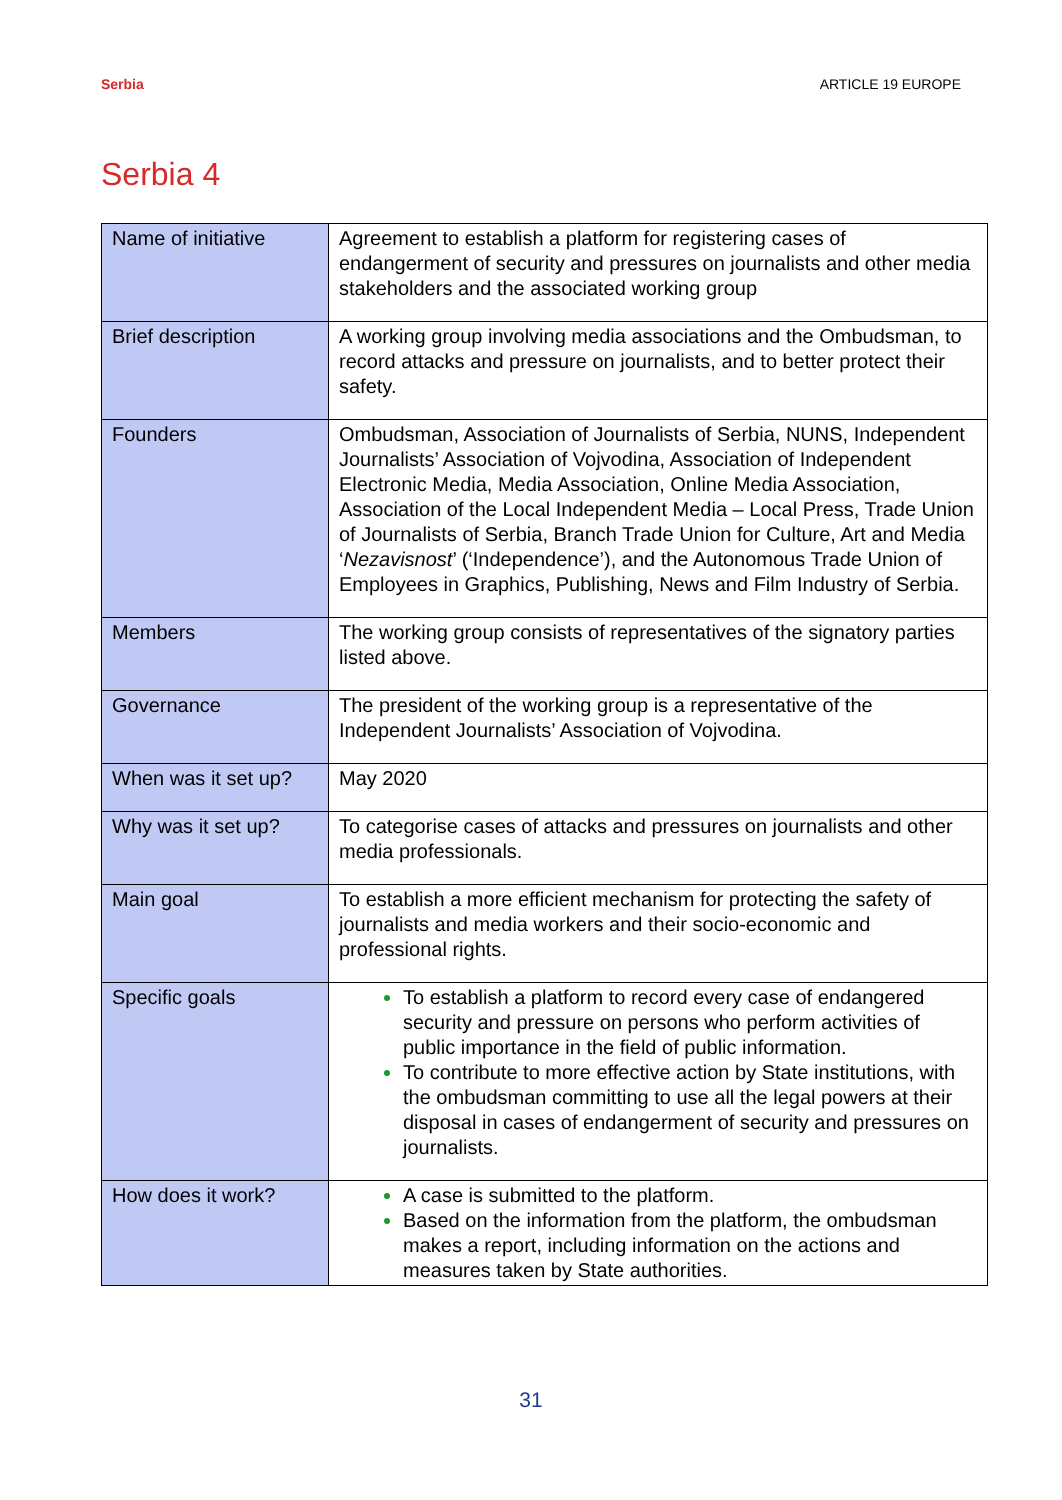Serbia ARTICLE 19 EUROPE
Serbia 4
| Name of initiative | Agreement to establish a platform for registering cases of endangerment of security and pressures on journalists and other media stakeholders and the associated working group |
| Brief description | A working group involving media associations and the Ombudsman, to record attacks and pressure on journalists, and to better protect their safety. |
| Founders | Ombudsman, Association of Journalists of Serbia, NUNS, Independent Journalists’ Association of Vojvodina, Association of Independent Electronic Media, Media Association, Online Media Association, Association of the Local Independent Media – Local Press, Trade Union of Journalists of Serbia, Branch Trade Union for Culture, Art and Media ‘ Nezavisnost ’ (‘Independence’), and the Autonomous Trade Union of Employees in Graphics, Publishing, News and Film Industry of Serbia. |
| Members | The working group consists of representatives of the signatory parties listed above. |
| Governance | The president of the working group is a representative of the Independent Journalists’ Association of Vojvodina. |
| When was it set up? | May 2020 |
| Why was it set up? | To categorise cases of attacks and pressures on journalists and other media professionals. |
| Main goal | To establish a more efficient mechanism for protecting the safety of journalists and media workers and their socio-economic and professional rights. |
| Specific goals | To establish a platform to record every case of endangered security and pressure on persons who perform activities of public importance in the field of public information. To contribute to more effective action by State institutions, with the ombudsman committing to use all the legal powers at their disposal in cases of endangerment of security and pressures on journalists. |
| How does it work? | A case is submitted to the platform. Based on the information from the platform, the ombudsman makes a report, including information on the actions and measures taken by State authorities. |
31